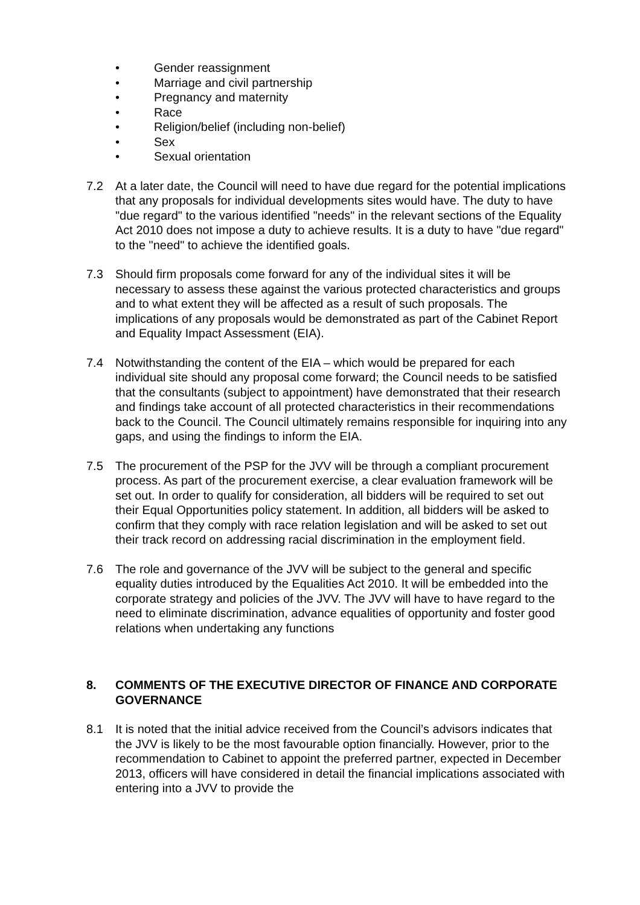• Gender reassignment
• Marriage and civil partnership
• Pregnancy and maternity
• Race
• Religion/belief (including non-belief)
• Sex
• Sexual orientation
7.2 At a later date, the Council will need to have due regard for the potential implications that any proposals for individual developments sites would have. The duty to have "due regard" to the various identified "needs" in the relevant sections of the Equality Act 2010 does not impose a duty to achieve results. It is a duty to have "due regard" to the "need" to achieve the identified goals.
7.3 Should firm proposals come forward for any of the individual sites it will be necessary to assess these against the various protected characteristics and groups and to what extent they will be affected as a result of such proposals. The implications of any proposals would be demonstrated as part of the Cabinet Report and Equality Impact Assessment (EIA).
7.4 Notwithstanding the content of the EIA – which would be prepared for each individual site should any proposal come forward; the Council needs to be satisfied that the consultants (subject to appointment) have demonstrated that their research and findings take account of all protected characteristics in their recommendations back to the Council. The Council ultimately remains responsible for inquiring into any gaps, and using the findings to inform the EIA.
7.5 The procurement of the PSP for the JVV will be through a compliant procurement process. As part of the procurement exercise, a clear evaluation framework will be set out. In order to qualify for consideration, all bidders will be required to set out their Equal Opportunities policy statement. In addition, all bidders will be asked to confirm that they comply with race relation legislation and will be asked to set out their track record on addressing racial discrimination in the employment field.
7.6 The role and governance of the JVV will be subject to the general and specific equality duties introduced by the Equalities Act 2010. It will be embedded into the corporate strategy and policies of the JVV. The JVV will have to have regard to the need to eliminate discrimination, advance equalities of opportunity and foster good relations when undertaking any functions
8. COMMENTS OF THE EXECUTIVE DIRECTOR OF FINANCE AND CORPORATE GOVERNANCE
8.1 It is noted that the initial advice received from the Council’s advisors indicates that the JVV is likely to be the most favourable option financially. However, prior to the recommendation to Cabinet to appoint the preferred partner, expected in December 2013, officers will have considered in detail the financial implications associated with entering into a JVV to provide the